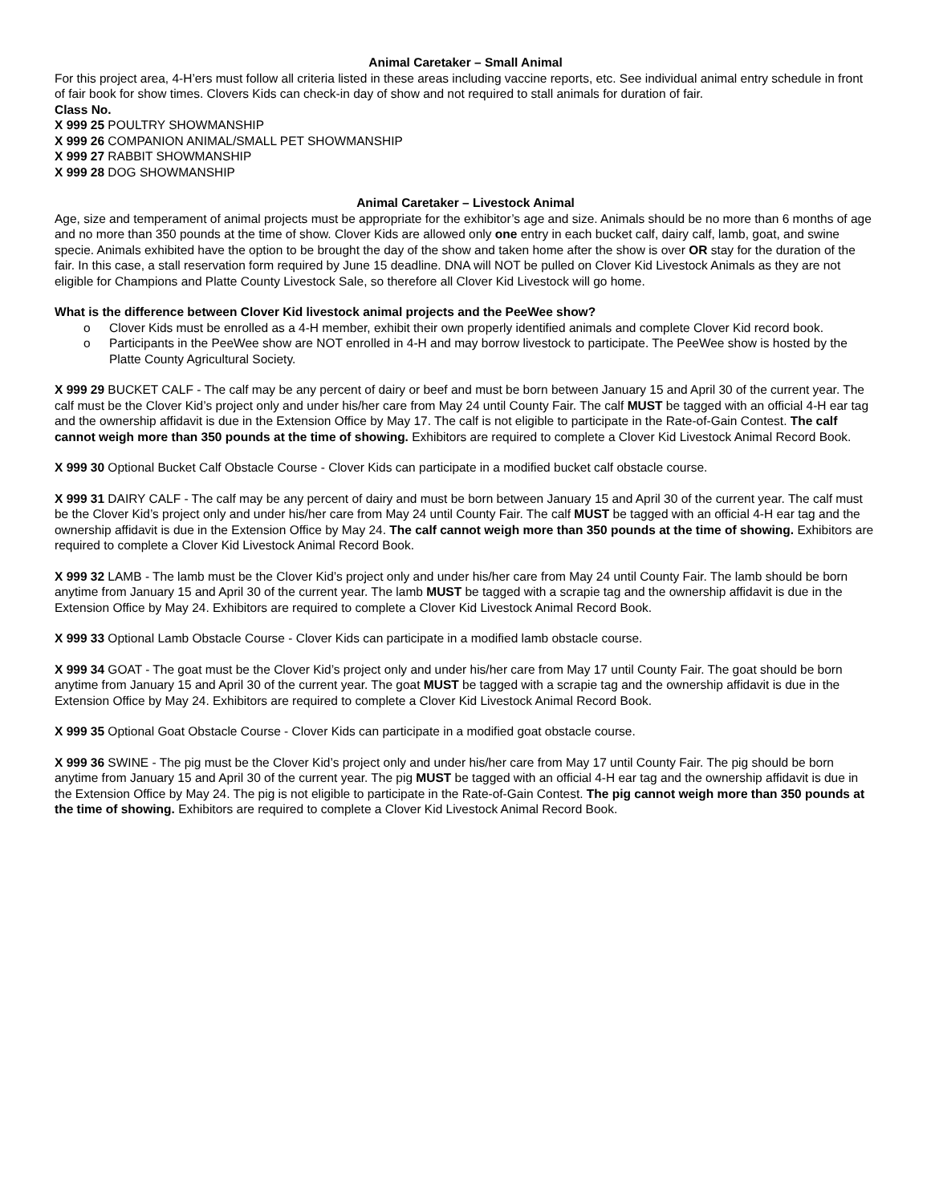Animal Caretaker – Small Animal
For this project area, 4-H’ers must follow all criteria listed in these areas including vaccine reports, etc. See individual animal entry schedule in front of fair book for show times. Clovers Kids can check-in day of show and not required to stall animals for duration of fair.
Class No.
X 999 25 POULTRY SHOWMANSHIP
X 999 26 COMPANION ANIMAL/SMALL PET SHOWMANSHIP
X 999 27 RABBIT SHOWMANSHIP
X 999 28 DOG SHOWMANSHIP
Animal Caretaker – Livestock Animal
Age, size and temperament of animal projects must be appropriate for the exhibitor’s age and size. Animals should be no more than 6 months of age and no more than 350 pounds at the time of show. Clover Kids are allowed only one entry in each bucket calf, dairy calf, lamb, goat, and swine specie. Animals exhibited have the option to be brought the day of the show and taken home after the show is over OR stay for the duration of the fair. In this case, a stall reservation form required by June 15 deadline. DNA will NOT be pulled on Clover Kid Livestock Animals as they are not eligible for Champions and Platte County Livestock Sale, so therefore all Clover Kid Livestock will go home.
What is the difference between Clover Kid livestock animal projects and the PeeWee show?
o Clover Kids must be enrolled as a 4-H member, exhibit their own properly identified animals and complete Clover Kid record book.
o Participants in the PeeWee show are NOT enrolled in 4-H and may borrow livestock to participate. The PeeWee show is hosted by the Platte County Agricultural Society.
X 999 29 BUCKET CALF - The calf may be any percent of dairy or beef and must be born between January 15 and April 30 of the current year. The calf must be the Clover Kid’s project only and under his/her care from May 24 until County Fair. The calf MUST be tagged with an official 4-H ear tag and the ownership affidavit is due in the Extension Office by May 17. The calf is not eligible to participate in the Rate-of-Gain Contest. The calf cannot weigh more than 350 pounds at the time of showing. Exhibitors are required to complete a Clover Kid Livestock Animal Record Book.
X 999 30 Optional Bucket Calf Obstacle Course - Clover Kids can participate in a modified bucket calf obstacle course.
X 999 31 DAIRY CALF - The calf may be any percent of dairy and must be born between January 15 and April 30 of the current year. The calf must be the Clover Kid’s project only and under his/her care from May 24 until County Fair. The calf MUST be tagged with an official 4-H ear tag and the ownership affidavit is due in the Extension Office by May 24. The calf cannot weigh more than 350 pounds at the time of showing. Exhibitors are required to complete a Clover Kid Livestock Animal Record Book.
X 999 32 LAMB - The lamb must be the Clover Kid’s project only and under his/her care from May 24 until County Fair. The lamb should be born anytime from January 15 and April 30 of the current year. The lamb MUST be tagged with a scrapie tag and the ownership affidavit is due in the Extension Office by May 24. Exhibitors are required to complete a Clover Kid Livestock Animal Record Book.
X 999 33 Optional Lamb Obstacle Course - Clover Kids can participate in a modified lamb obstacle course.
X 999 34 GOAT - The goat must be the Clover Kid’s project only and under his/her care from May 17 until County Fair. The goat should be born anytime from January 15 and April 30 of the current year. The goat MUST be tagged with a scrapie tag and the ownership affidavit is due in the Extension Office by May 24. Exhibitors are required to complete a Clover Kid Livestock Animal Record Book.
X 999 35 Optional Goat Obstacle Course - Clover Kids can participate in a modified goat obstacle course.
X 999 36 SWINE - The pig must be the Clover Kid’s project only and under his/her care from May 17 until County Fair. The pig should be born anytime from January 15 and April 30 of the current year. The pig MUST be tagged with an official 4-H ear tag and the ownership affidavit is due in the Extension Office by May 24. The pig is not eligible to participate in the Rate-of-Gain Contest. The pig cannot weigh more than 350 pounds at the time of showing. Exhibitors are required to complete a Clover Kid Livestock Animal Record Book.